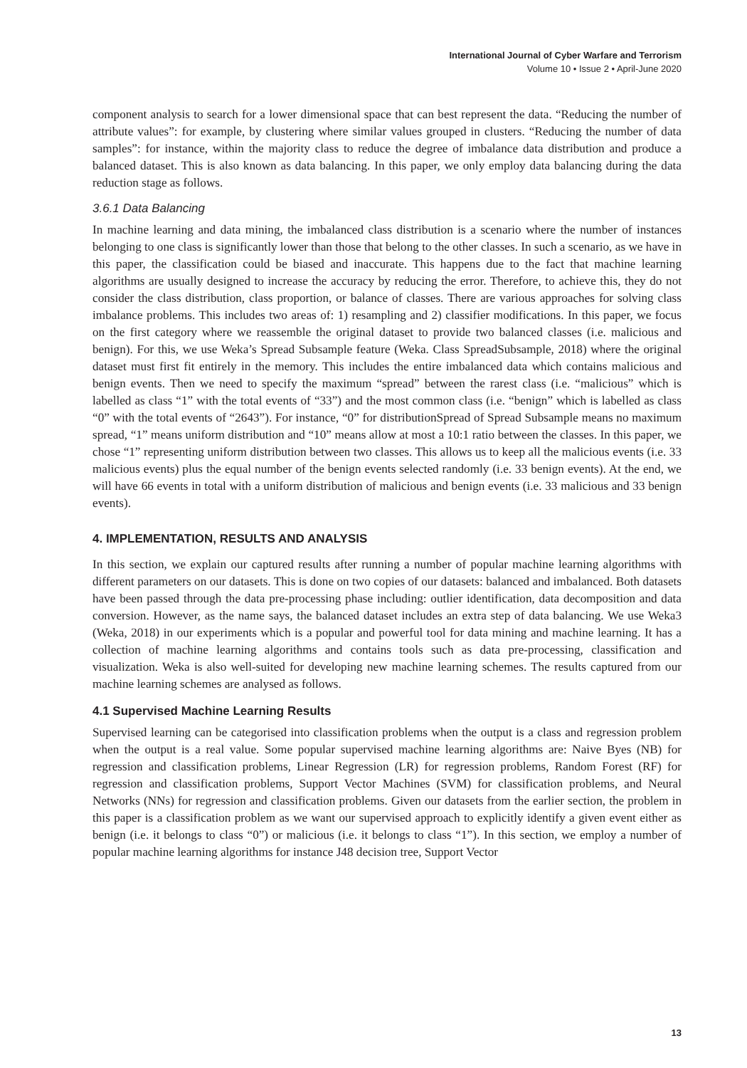International Journal of Cyber Warfare and Terrorism
Volume 10 • Issue 2 • April-June 2020
component analysis to search for a lower dimensional space that can best represent the data. “Reducing the number of attribute values”: for example, by clustering where similar values grouped in clusters. “Reducing the number of data samples”: for instance, within the majority class to reduce the degree of imbalance data distribution and produce a balanced dataset. This is also known as data balancing. In this paper, we only employ data balancing during the data reduction stage as follows.
3.6.1 Data Balancing
In machine learning and data mining, the imbalanced class distribution is a scenario where the number of instances belonging to one class is significantly lower than those that belong to the other classes. In such a scenario, as we have in this paper, the classification could be biased and inaccurate. This happens due to the fact that machine learning algorithms are usually designed to increase the accuracy by reducing the error. Therefore, to achieve this, they do not consider the class distribution, class proportion, or balance of classes. There are various approaches for solving class imbalance problems. This includes two areas of: 1) resampling and 2) classifier modifications. In this paper, we focus on the first category where we reassemble the original dataset to provide two balanced classes (i.e. malicious and benign). For this, we use Weka’s Spread Subsample feature (Weka. Class SpreadSubsample, 2018) where the original dataset must first fit entirely in the memory. This includes the entire imbalanced data which contains malicious and benign events. Then we need to specify the maximum “spread” between the rarest class (i.e. “malicious” which is labelled as class “1” with the total events of “33”) and the most common class (i.e. “benign” which is labelled as class “0” with the total events of “2643”). For instance, “0” for distributionSpread of Spread Subsample means no maximum spread, “1” means uniform distribution and “10” means allow at most a 10:1 ratio between the classes. In this paper, we chose “1” representing uniform distribution between two classes. This allows us to keep all the malicious events (i.e. 33 malicious events) plus the equal number of the benign events selected randomly (i.e. 33 benign events). At the end, we will have 66 events in total with a uniform distribution of malicious and benign events (i.e. 33 malicious and 33 benign events).
4. IMPLEMENTATION, RESULTS AND ANALYSIS
In this section, we explain our captured results after running a number of popular machine learning algorithms with different parameters on our datasets. This is done on two copies of our datasets: balanced and imbalanced. Both datasets have been passed through the data pre-processing phase including: outlier identification, data decomposition and data conversion. However, as the name says, the balanced dataset includes an extra step of data balancing. We use Weka3 (Weka, 2018) in our experiments which is a popular and powerful tool for data mining and machine learning. It has a collection of machine learning algorithms and contains tools such as data pre-processing, classification and visualization. Weka is also well-suited for developing new machine learning schemes. The results captured from our machine learning schemes are analysed as follows.
4.1 Supervised Machine Learning Results
Supervised learning can be categorised into classification problems when the output is a class and regression problem when the output is a real value. Some popular supervised machine learning algorithms are: Naive Byes (NB) for regression and classification problems, Linear Regression (LR) for regression problems, Random Forest (RF) for regression and classification problems, Support Vector Machines (SVM) for classification problems, and Neural Networks (NNs) for regression and classification problems. Given our datasets from the earlier section, the problem in this paper is a classification problem as we want our supervised approach to explicitly identify a given event either as benign (i.e. it belongs to class “0”) or malicious (i.e. it belongs to class “1”). In this section, we employ a number of popular machine learning algorithms for instance J48 decision tree, Support Vector
13